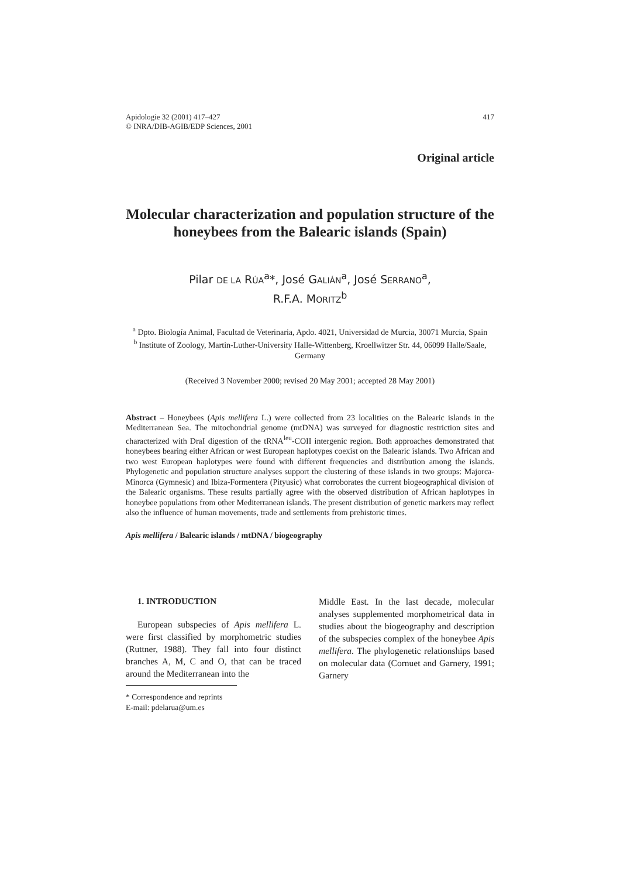Apidologie 32 (2001) 417–427
© INRA/DIB-AGIB/EDP Sciences, 2001
417
Original article
Molecular characterization and population structure of the honeybees from the Balearic islands (Spain)
Pilar DE LA RÚA<sup>a</sup>*, José GALIÁN<sup>a</sup>, José SERRANO<sup>a</sup>,
R.F.A. MORITZ<sup>b</sup>
<sup>a</sup> Dpto. Biología Animal, Facultad de Veterinaria, Apdo. 4021, Universidad de Murcia, 30071 Murcia, Spain
<sup>b</sup> Institute of Zoology, Martin-Luther-University Halle-Wittenberg, Kroellwitzer Str. 44, 06099 Halle/Saale, Germany
(Received 3 November 2000; revised 20 May 2001; accepted 28 May 2001)
Abstract – Honeybees (Apis mellifera L.) were collected from 23 localities on the Balearic islands in the Mediterranean Sea. The mitochondrial genome (mtDNA) was surveyed for diagnostic restriction sites and characterized with DraI digestion of the tRNA<sup>leu</sup>-COII intergenic region. Both approaches demonstrated that honeybees bearing either African or west European haplotypes coexist on the Balearic islands. Two African and two west European haplotypes were found with different frequencies and distribution among the islands. Phylogenetic and population structure analyses support the clustering of these islands in two groups: Majorca-Minorca (Gymnesic) and Ibiza-Formentera (Pityusic) what corroborates the current biogeographical division of the Balearic organisms. These results partially agree with the observed distribution of African haplotypes in honeybee populations from other Mediterranean islands. The present distribution of genetic markers may reflect also the influence of human movements, trade and settlements from prehistoric times.
Apis mellifera / Balearic islands / mtDNA / biogeography
1. INTRODUCTION
European subspecies of Apis mellifera L. were first classified by morphometric studies (Ruttner, 1988). They fall into four distinct branches A, M, C and O, that can be traced around the Mediterranean into the
* Correspondence and reprints
E-mail: pdelarua@um.es
Middle East. In the last decade, molecular analyses supplemented morphometrical data in studies about the biogeography and description of the subspecies complex of the honeybee Apis mellifera. The phylogenetic relationships based on molecular data (Cornuet and Garnery, 1991; Garnery